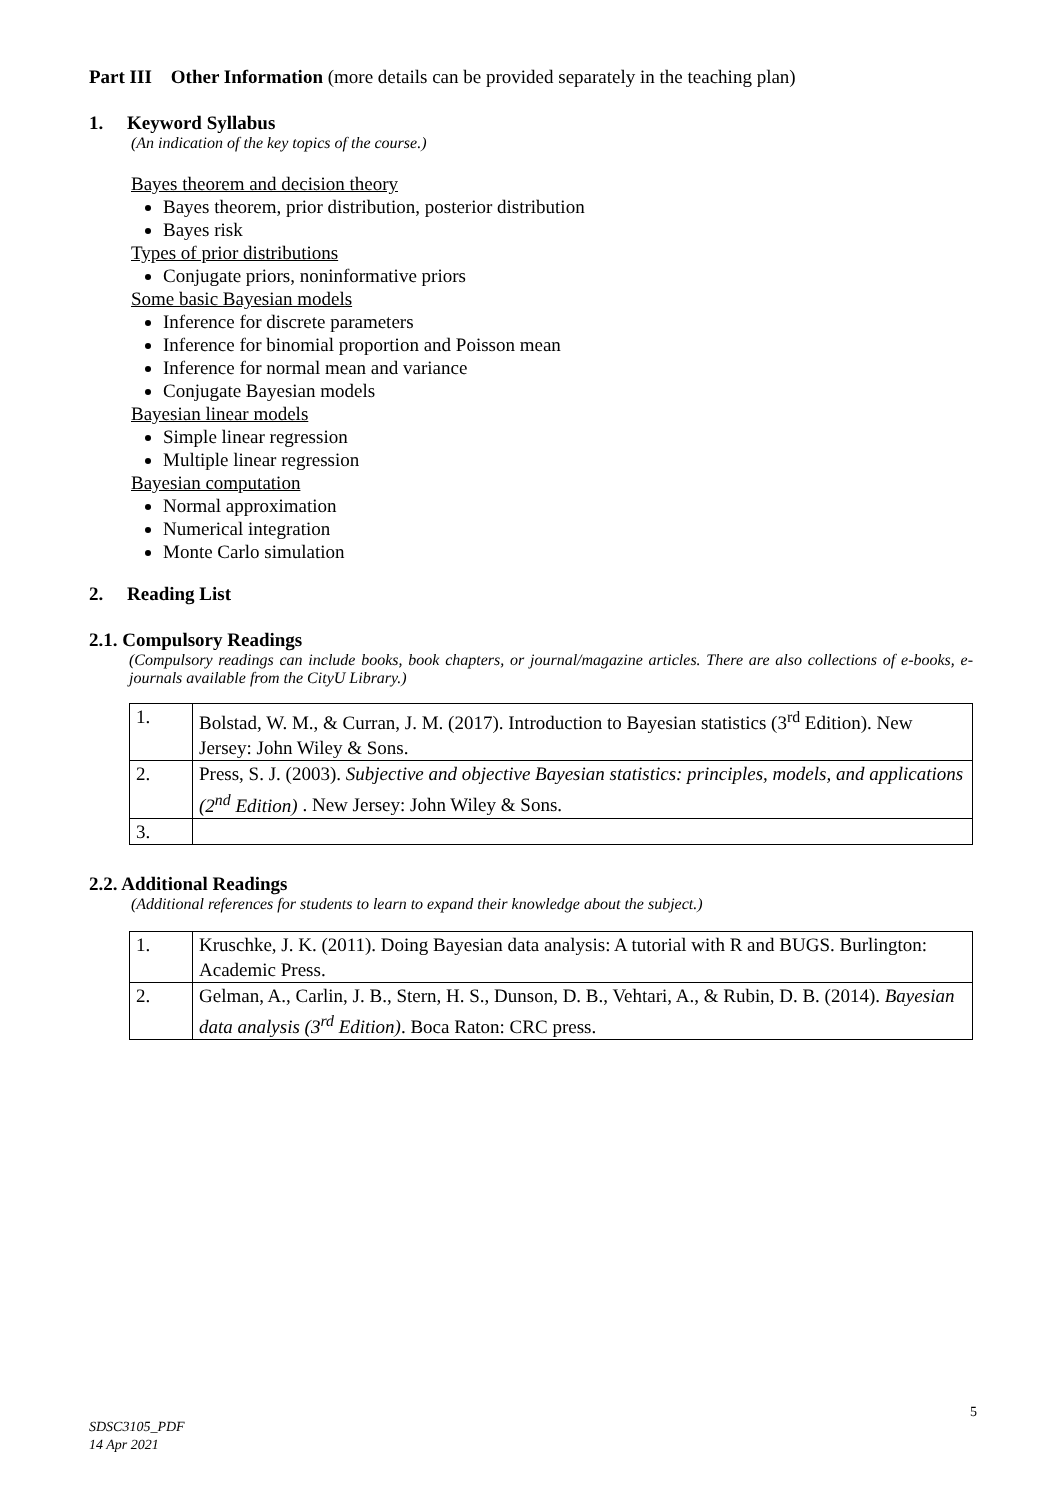Part III Other Information (more details can be provided separately in the teaching plan)
1. Keyword Syllabus
(An indication of the key topics of the course.)
Bayes theorem and decision theory
Bayes theorem, prior distribution, posterior distribution
Bayes risk
Types of prior distributions
Conjugate priors, noninformative priors
Some basic Bayesian models
Inference for discrete parameters
Inference for binomial proportion and Poisson mean
Inference for normal mean and variance
Conjugate Bayesian models
Bayesian linear models
Simple linear regression
Multiple linear regression
Bayesian computation
Normal approximation
Numerical integration
Monte Carlo simulation
2. Reading List
2.1. Compulsory Readings
(Compulsory readings can include books, book chapters, or journal/magazine articles. There are also collections of e-books, e-journals available from the CityU Library.)
| 1. | Bolstad, W. M., & Curran, J. M. (2017). Introduction to Bayesian statistics (3<sup>rd</sup> Edition). New Jersey: John Wiley & Sons. |
| 2. | Press, S. J. (2003). Subjective and objective Bayesian statistics: principles, models, and applications (2<sup>nd</sup> Edition) . New Jersey: John Wiley & Sons. |
| 3. | |
2.2. Additional Readings
(Additional references for students to learn to expand their knowledge about the subject.)
| 1. | Kruschke, J. K. (2011). Doing Bayesian data analysis: A tutorial with R and BUGS. Burlington: Academic Press. |
| 2. | Gelman, A., Carlin, J. B., Stern, H. S., Dunson, D. B., Vehtari, A., & Rubin, D. B. (2014). Bayesian data analysis (3<sup>rd</sup> Edition) . Boca Raton: CRC press. |
5
SDSC3105_PDF
14 Apr 2021